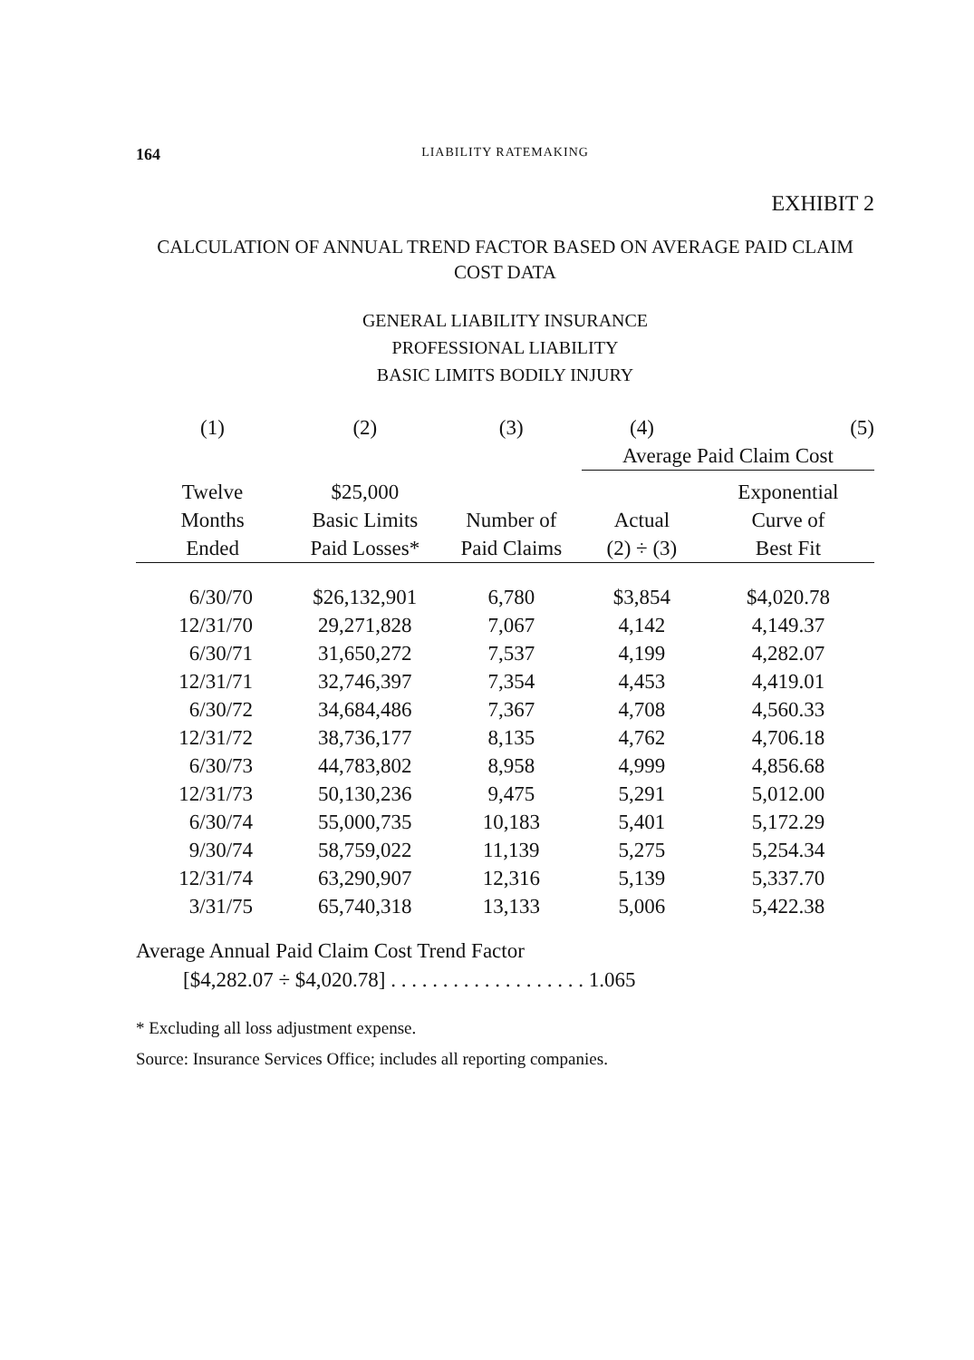164 LIABILITY RATEMAKING
EXHIBIT 2
CALCULATION OF ANNUAL TREND FACTOR BASED ON AVERAGE PAID CLAIM
COST DATA
GENERAL LIABILITY INSURANCE
PROFESSIONAL LIABILITY
BASIC LIMITS BODILY INJURY
| (1) | (2) | (3) | (4) | (5) |
| --- | --- | --- | --- | --- |
| | | | Average Paid Claim Cost | |
| Twelve Months Ended | $25,000 Basic Limits Paid Losses* | Number of Paid Claims | Actual (2) ÷ (3) | Exponential Curve of Best Fit |
| 6/30/70 | $26,132,901 | 6,780 | $3,854 | $4,020.78 |
| 12/31/70 | 29,271,828 | 7,067 | 4,142 | 4,149.37 |
| 6/30/71 | 31,650,272 | 7,537 | 4,199 | 4,282.07 |
| 12/31/71 | 32,746,397 | 7,354 | 4,453 | 4,419.01 |
| 6/30/72 | 34,684,486 | 7,367 | 4,708 | 4,560.33 |
| 12/31/72 | 38,736,177 | 8,135 | 4,762 | 4,706.18 |
| 6/30/73 | 44,783,802 | 8,958 | 4,999 | 4,856.68 |
| 12/31/73 | 50,130,236 | 9,475 | 5,291 | 5,012.00 |
| 6/30/74 | 55,000,735 | 10,183 | 5,401 | 5,172.29 |
| 9/30/74 | 58,759,022 | 11,139 | 5,275 | 5,254.34 |
| 12/31/74 | 63,290,907 | 12,316 | 5,139 | 5,337.70 |
| 3/31/75 | 65,740,318 | 13,133 | 5,006 | 5,422.38 |
Average Annual Paid Claim Cost Trend Factor
[$4,282.07 ÷ $4,020.78] . . . . . . . . . . . . . . . . . . . 1.065
* Excluding all loss adjustment expense.
Source: Insurance Services Office; includes all reporting companies.